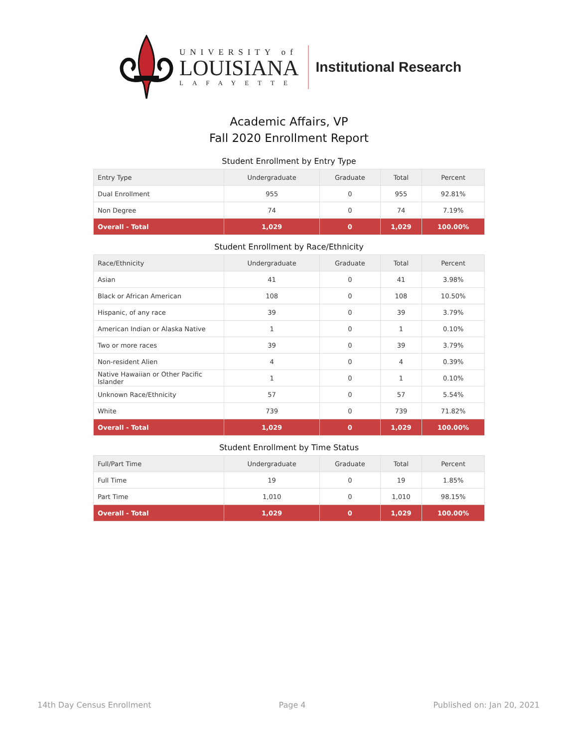UNIVERSITY of
LOUISIANA
LAFAYETTE
Institutional Research
Academic Affairs, VP
Fall 2020 Enrollment Report
Student Enrollment by Entry Type
| Entry Type | Undergraduate | Graduate | Total | Percent |
| --- | --- | --- | --- | --- |
| Dual Enrollment | 955 | 0 | 955 | 92.81% |
| Non Degree | 74 | 0 | 74 | 7.19% |
| Overall - Total | 1,029 | 0 | 1,029 | 100.00% |
Student Enrollment by Race/Ethnicity
| Race/Ethnicity | Undergraduate | Graduate | Total | Percent |
| --- | --- | --- | --- | --- |
| Asian | 41 | 0 | 41 | 3.98% |
| Black or African American | 108 | 0 | 108 | 10.50% |
| Hispanic, of any race | 39 | 0 | 39 | 3.79% |
| American Indian or Alaska Native | 1 | 0 | 1 | 0.10% |
| Two or more races | 39 | 0 | 39 | 3.79% |
| Non-resident Alien | 4 | 0 | 4 | 0.39% |
| Native Hawaiian or Other Pacific Islander | 1 | 0 | 1 | 0.10% |
| Unknown Race/Ethnicity | 57 | 0 | 57 | 5.54% |
| White | 739 | 0 | 739 | 71.82% |
| Overall - Total | 1,029 | 0 | 1,029 | 100.00% |
Student Enrollment by Time Status
| Full/Part Time | Undergraduate | Graduate | Total | Percent |
| --- | --- | --- | --- | --- |
| Full Time | 19 | 0 | 19 | 1.85% |
| Part Time | 1,010 | 0 | 1,010 | 98.15% |
| Overall - Total | 1,029 | 0 | 1,029 | 100.00% |
14th Day Census Enrollment Page 4 Published on: Jan 20, 2021